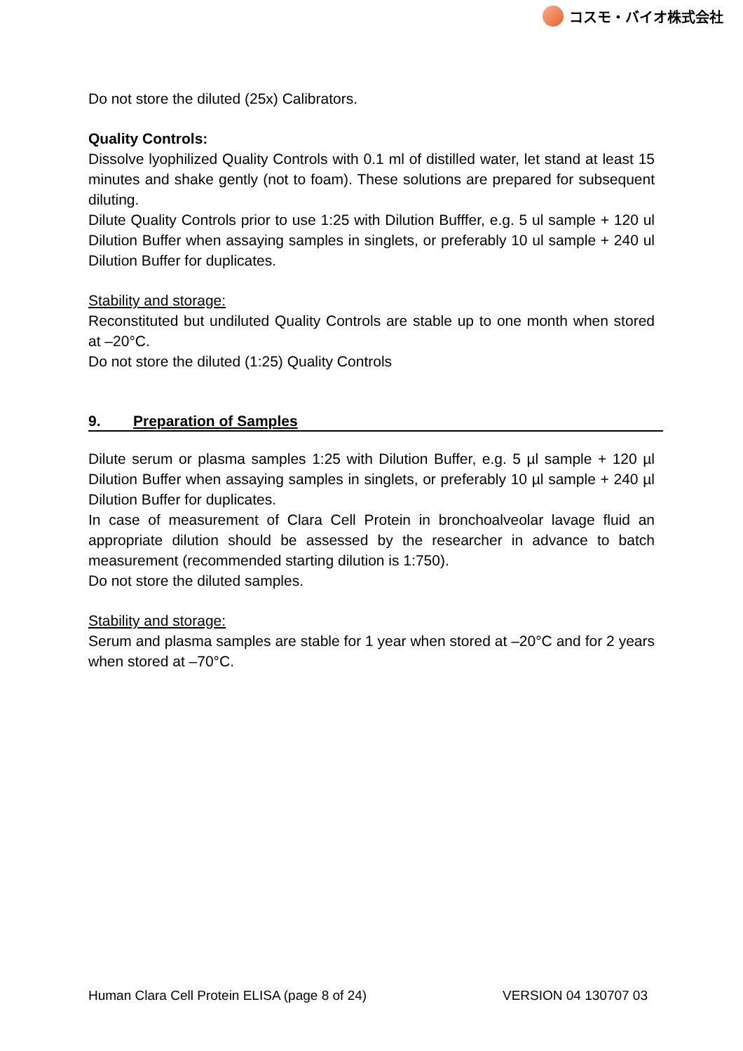コスモ・バイオ株式会社
Do not store the diluted (25x) Calibrators.
Quality Controls:
Dissolve lyophilized Quality Controls with 0.1 ml of distilled water, let stand at least 15 minutes and shake gently (not to foam). These solutions are prepared for subsequent diluting.
Dilute Quality Controls prior to use 1:25 with Dilution Bufffer, e.g. 5 ul sample + 120 ul Dilution Buffer when assaying samples in singlets, or preferably 10 ul sample + 240 ul Dilution Buffer for duplicates.
Stability and storage:
Reconstituted but undiluted Quality Controls are stable up to one month when stored at –20°C.
Do not store the diluted (1:25) Quality Controls
9. Preparation of Samples
Dilute serum or plasma samples 1:25 with Dilution Buffer, e.g. 5 µl sample + 120 µl Dilution Buffer when assaying samples in singlets, or preferably 10 µl sample + 240 µl Dilution Buffer for duplicates.
In case of measurement of Clara Cell Protein in bronchoalveolar lavage fluid an appropriate dilution should be assessed by the researcher in advance to batch measurement (recommended starting dilution is 1:750).
Do not store the diluted samples.
Stability and storage:
Serum and plasma samples are stable for 1 year when stored at –20°C and for 2 years when stored at –70°C.
Human Clara Cell Protein ELISA (page 8 of 24) VERSION 04 130707 03